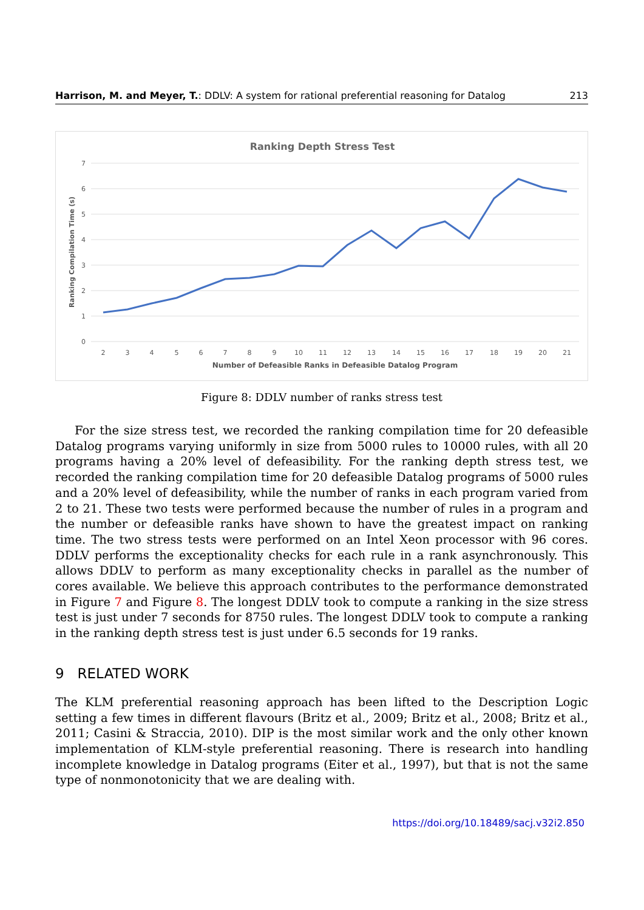Harrison, M. and Meyer, T.: DDLV: A system for rational preferential reasoning for Datalog 213
Ranking Depth Stress Test
7
6
5
4
3
2
1
0
Ranking Compilation Time (s)
2
3
4
5
6
7
8
9
10
11
12
13
14
15
16
17
18
19
20
21
Number of Defeasible Ranks in Defeasible Datalog Program
Figure 8: DDLV number of ranks stress test
For the size stress test, we recorded the ranking compilation time for 20 defeasible Datalog programs varying uniformly in size from 5000 rules to 10000 rules, with all 20 programs having a 20% level of defeasibility. For the ranking depth stress test, we recorded the ranking compilation time for 20 defeasible Datalog programs of 5000 rules and a 20% level of defeasibility, while the number of ranks in each program varied from 2 to 21. These two tests were performed because the number of rules in a program and the number or defeasible ranks have shown to have the greatest impact on ranking time. The two stress tests were performed on an Intel Xeon processor with 96 cores. DDLV performs the exceptionality checks for each rule in a rank asynchronously. This allows DDLV to perform as many exceptionality checks in parallel as the number of cores available. We believe this approach contributes to the performance demonstrated in Figure 7 and Figure 8. The longest DDLV took to compute a ranking in the size stress test is just under 7 seconds for 8750 rules. The longest DDLV took to compute a ranking in the ranking depth stress test is just under 6.5 seconds for 19 ranks.
9 RELATED WORK
The KLM preferential reasoning approach has been lifted to the Description Logic setting a few times in different flavours (Britz et al., 2009; Britz et al., 2008; Britz et al., 2011; Casini & Straccia, 2010). DIP is the most similar work and the only other known implementation of KLM-style preferential reasoning. There is research into handling incomplete knowledge in Datalog programs (Eiter et al., 1997), but that is not the same type of nonmonotonicity that we are dealing with.
https://doi.org/10.18489/sacj.v32i2.850